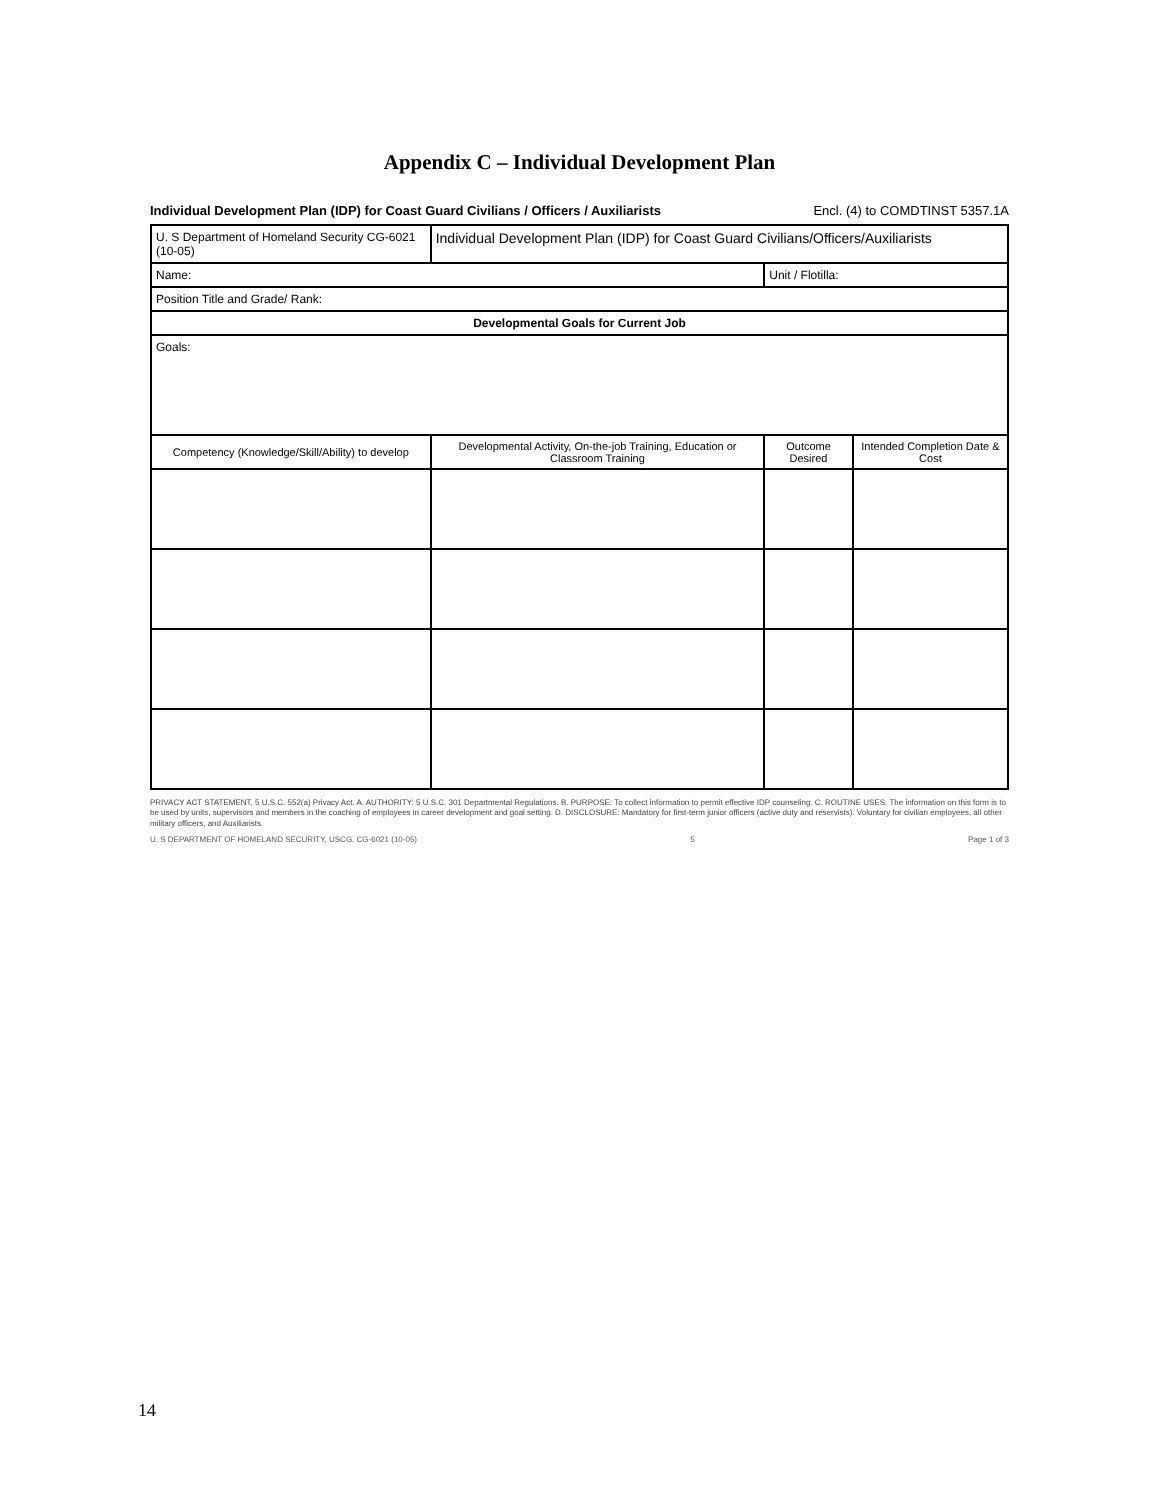Appendix C – Individual Development Plan
Individual Development Plan (IDP) for Coast Guard Civilians / Officers / Auxiliarists Encl. (4) to COMDTINST 5357.1A
| U. S Department of Homeland Security CG-6021 (10-05) | Individual Development Plan (IDP) for Coast Guard Civilians/Officers/Auxiliarists | | |
| Name: | | Unit / Flotilla: | |
| Position Title and Grade/ Rank: | | | |
| Developmental Goals for Current Job | | | |
| Goals: | | | |
| Competency (Knowledge/Skill/Ability) to develop | Developmental Activity, On-the-job Training, Education or Classroom Training | Outcome Desired | Intended Completion Date & Cost |
PRIVACY ACT STATEMENT, 5 U.S.C. 552(a) Privacy Act. A. AUTHORITY: 5 U.S.C. 301 Departmental Regulations. B. PURPOSE: To collect information to permit effective IDP counseling. C. ROUTINE USES: The information on this form is to be used by units, supervisors and members in the coaching of employees in career development and goal setting. D. DISCLOSURE: Mandatory for first-term junior officers (active duty and reservists). Voluntary for civilian employees, all other military officers, and Auxiliarists.
U. S DEPARTMENT OF HOMELAND SECURITY, USCG, CG-6021 (10-05) 5 Page 1 of 3
14